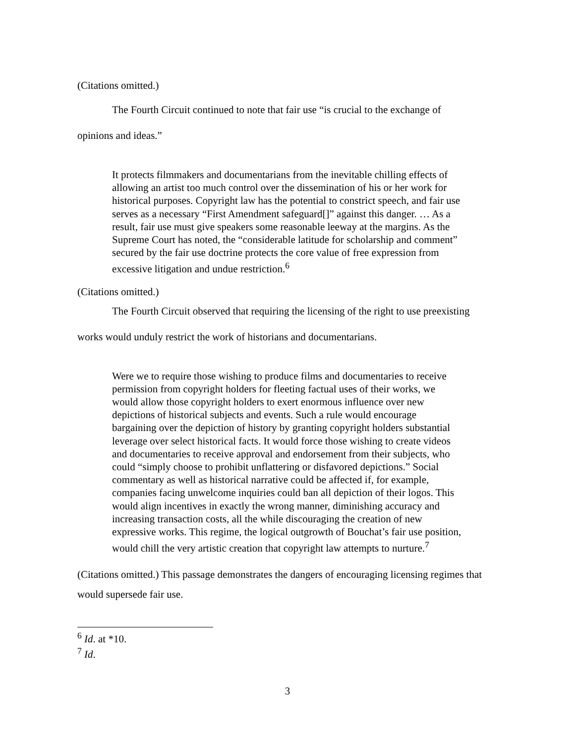(Citations omitted.)
The Fourth Circuit continued to note that fair use “is crucial to the exchange of
opinions and ideas.”
It protects filmmakers and documentarians from the inevitable chilling effects of allowing an artist too much control over the dissemination of his or her work for historical purposes. Copyright law has the potential to constrict speech, and fair use serves as a necessary “First Amendment safeguard[]” against this danger. … As a result, fair use must give speakers some reasonable leeway at the margins. As the Supreme Court has noted, the “considerable latitude for scholarship and comment” secured by the fair use doctrine protects the core value of free expression from excessive litigation and undue restriction.<sup>6</sup>
(Citations omitted.)
The Fourth Circuit observed that requiring the licensing of the right to use preexisting
works would unduly restrict the work of historians and documentarians.
Were we to require those wishing to produce films and documentaries to receive permission from copyright holders for fleeting factual uses of their works, we would allow those copyright holders to exert enormous influence over new depictions of historical subjects and events. Such a rule would encourage bargaining over the depiction of history by granting copyright holders substantial leverage over select historical facts. It would force those wishing to create videos and documentaries to receive approval and endorsement from their subjects, who could “simply choose to prohibit unflattering or disfavored depictions.” Social commentary as well as historical narrative could be affected if, for example, companies facing unwelcome inquiries could ban all depiction of their logos. This would align incentives in exactly the wrong manner, diminishing accuracy and increasing transaction costs, all the while discouraging the creation of new expressive works. This regime, the logical outgrowth of Bouchat’s fair use position, would chill the very artistic creation that copyright law attempts to nurture.<sup>7</sup>
(Citations omitted.) This passage demonstrates the dangers of encouraging licensing regimes that would supersede fair use.
<sup>6</sup> Id. at *10.
<sup>7</sup> Id.
3